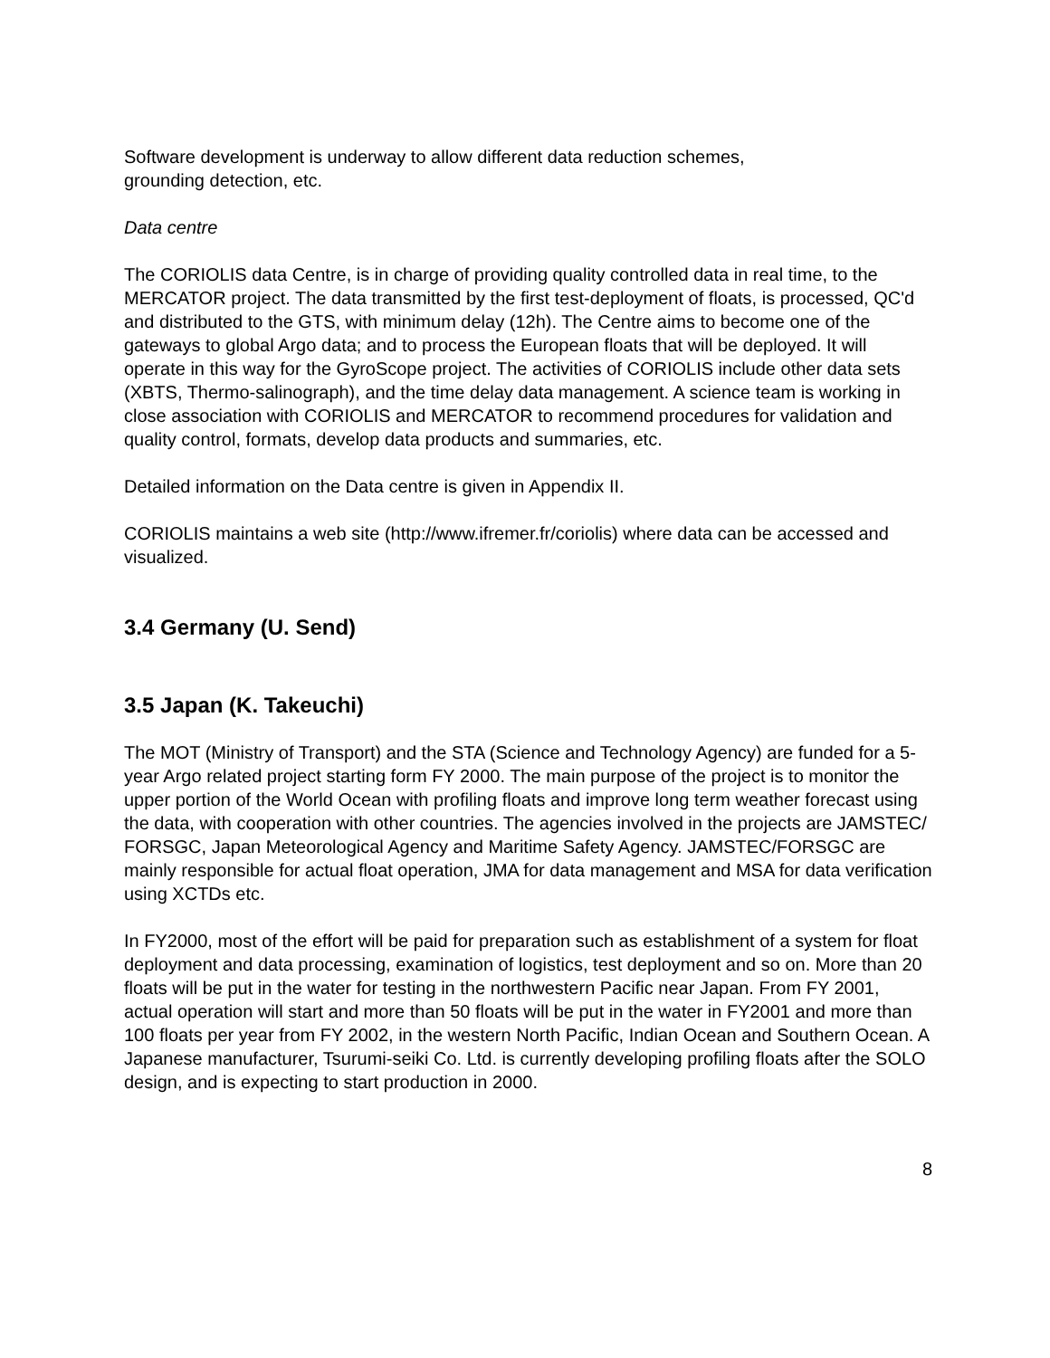Software development is underway to allow different data reduction schemes,
grounding detection, etc.
Data centre
The CORIOLIS data Centre, is in charge of providing quality controlled data in real time, to the MERCATOR project. The data transmitted by the first test-deployment of floats, is processed, QC'd and distributed to the GTS, with minimum delay (12h). The Centre aims to become one of the gateways to global Argo data; and to process the European floats that will be deployed. It will operate in this way for the GyroScope project. The activities of CORIOLIS include other data sets (XBTS, Thermo-salinograph), and the time delay data management. A science team is working in close association with CORIOLIS and MERCATOR to recommend procedures for validation and quality control, formats, develop data products and summaries, etc.
Detailed information on the Data centre is given in Appendix II.
CORIOLIS maintains a web site (http://www.ifremer.fr/coriolis) where data can be accessed and visualized.
3.4 Germany (U. Send)
3.5 Japan (K. Takeuchi)
The MOT (Ministry of Transport) and the STA (Science and Technology Agency) are funded for a 5-year Argo related project starting form FY 2000. The main purpose of the project is to monitor the upper portion of the World Ocean with profiling floats and improve long term weather forecast using the data, with cooperation with other countries. The agencies involved in the projects are JAMSTEC/ FORSGC, Japan Meteorological Agency and Maritime Safety Agency. JAMSTEC/FORSGC are mainly responsible for actual float operation, JMA for data management and MSA for data verification using XCTDs etc.
In FY2000, most of the effort will be paid for preparation such as establishment of a system for float deployment and data processing, examination of logistics, test deployment and so on. More than 20 floats will be put in the water for testing in the northwestern Pacific near Japan. From FY 2001, actual operation will start and more than 50 floats will be put in the water in FY2001 and more than 100 floats per year from FY 2002, in the western North Pacific, Indian Ocean and Southern Ocean. A Japanese manufacturer, Tsurumi-seiki Co. Ltd. is currently developing profiling floats after the SOLO design, and is expecting to start production in 2000.
8